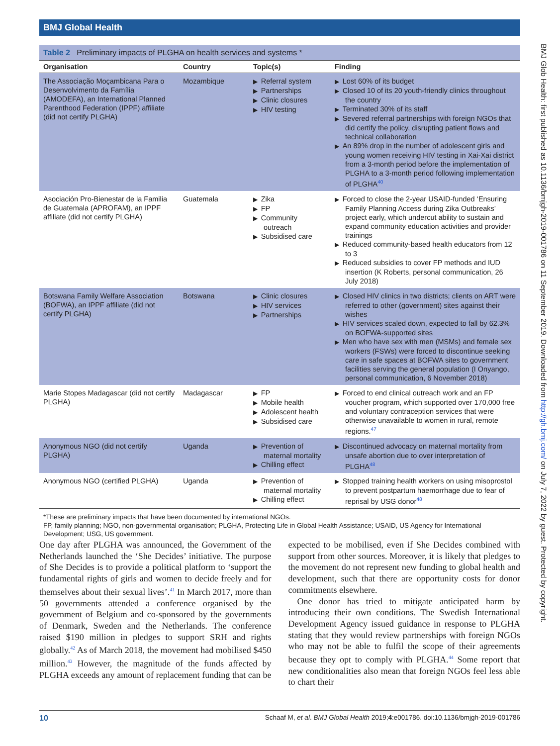BMJ Global Health
BMJ Glob Health: first published as 10.1136/bmjgh-2019-001786 on 11 September 2019. Downloaded from http://gh.bmj.com/ on July 7, 2022 by guest. Protected by copyright.
Table 2 Preliminary impacts of PLGHA on health services and systems *
| Organisation | Country | Topic(s) | Finding |
| --- | --- | --- | --- |
| The Associação Moçambicana Para o Desenvolvimento da Família (AMODEFA), an International Planned Parenthood Federation (IPPF) affiliate (did not certify PLGHA) | Mozambique | Referral system Partnerships Clinic closures HIV testing | Lost 60% of its budget Closed 10 of its 20 youth-friendly clinics throughout the country Terminated 30% of its staff Severed referral partnerships with foreign NGOs that did certify the policy, disrupting patient flows and technical collaboration An 89% drop in the number of adolescent girls and young women receiving HIV testing in Xai-Xai district from a 3-month period before the implementation of PLGHA to a 3-month period following implementation of PLGHA<sup>40</sup> |
| Asociación Pro-Bienestar de la Familia de Guatemala (APROFAM), an IPPF affiliate (did not certify PLGHA) | Guatemala | Zika FP Community outreach Subsidised care | Forced to close the 2-year USAID-funded ‘Ensuring Family Planning Access during Zika Outbreaks’ project early, which undercut ability to sustain and expand community education activities and provider trainings Reduced community-based health educators from 12 to 3 Reduced subsidies to cover FP methods and IUD insertion (K Roberts, personal communication, 26 July 2018) |
| Botswana Family Welfare Association (BOFWA), an IPPF affiliate (did not certify PLGHA) | Botswana | Clinic closures HIV services Partnerships | Closed HIV clinics in two districts; clients on ART were referred to other (government) sites against their wishes HIV services scaled down, expected to fall by 62.3% on BOFWA-supported sites Men who have sex with men (MSMs) and female sex workers (FSWs) were forced to discontinue seeking care in safe spaces at BOFWA sites to government facilities serving the general population (I Onyango, personal communication, 6 November 2018) |
| Marie Stopes Madagascar (did not certify PLGHA) | Madagascar | FP Mobile health Adolescent health Subsidised care | Forced to end clinical outreach work and an FP voucher program, which supported over 170,000 free and voluntary contraception services that were otherwise unavailable to women in rural, remote regions.<sup>47</sup> |
| Anonymous NGO (did not certify PLGHA) | Uganda | Prevention of maternal mortality Chilling effect | Discontinued advocacy on maternal mortality from unsafe abortion due to over interpretation of PLGHA<sup>48</sup> |
| Anonymous NGO (certified PLGHA) | Uganda | Prevention of maternal mortality Chilling effect | Stopped training health workers on using misoprostol to prevent postpartum haemorrhage due to fear of reprisal by USG donor<sup>48</sup> |
*These are preliminary impacts that have been documented by international NGOs.
FP, family planning; NGO, non-governmental organisation; PLGHA, Protecting Life in Global Health Assistance; USAID, US Agency for International Development; USG, US government.
One day after PLGHA was announced, the Government of the Netherlands launched the ‘She Decides’ initiative. The purpose of She Decides is to provide a political platform to ‘support the fundamental rights of girls and women to decide freely and for themselves about their sexual lives’.<sup>41</sup> In March 2017, more than 50 governments attended a conference organised by the government of Belgium and co-sponsored by the governments of Denmark, Sweden and the Netherlands. The conference raised $190 million in pledges to support SRH and rights globally.<sup>42</sup> As of March 2018, the movement had mobilised $450 million.<sup>43</sup> However, the magnitude of the funds affected by PLGHA exceeds any amount of replacement funding that can be expected to be mobilised, even if She Decides combined with support from other sources. Moreover, it is likely that pledges to the movement do not represent new funding to global health and development, such that there are opportunity costs for donor commitments elsewhere.
One donor has tried to mitigate anticipated harm by introducing their own conditions. The Swedish International Development Agency issued guidance in response to PLGHA stating that they would review partnerships with foreign NGOs who may not be able to fulfil the scope of their agreements because they opt to comply with PLGHA.<sup>44</sup> Some report that new conditionalities also mean that foreign NGOs feel less able to chart their
10 Schaaf M, et al. BMJ Global Health 2019;4:e001786. doi:10.1136/bmjgh-2019-001786